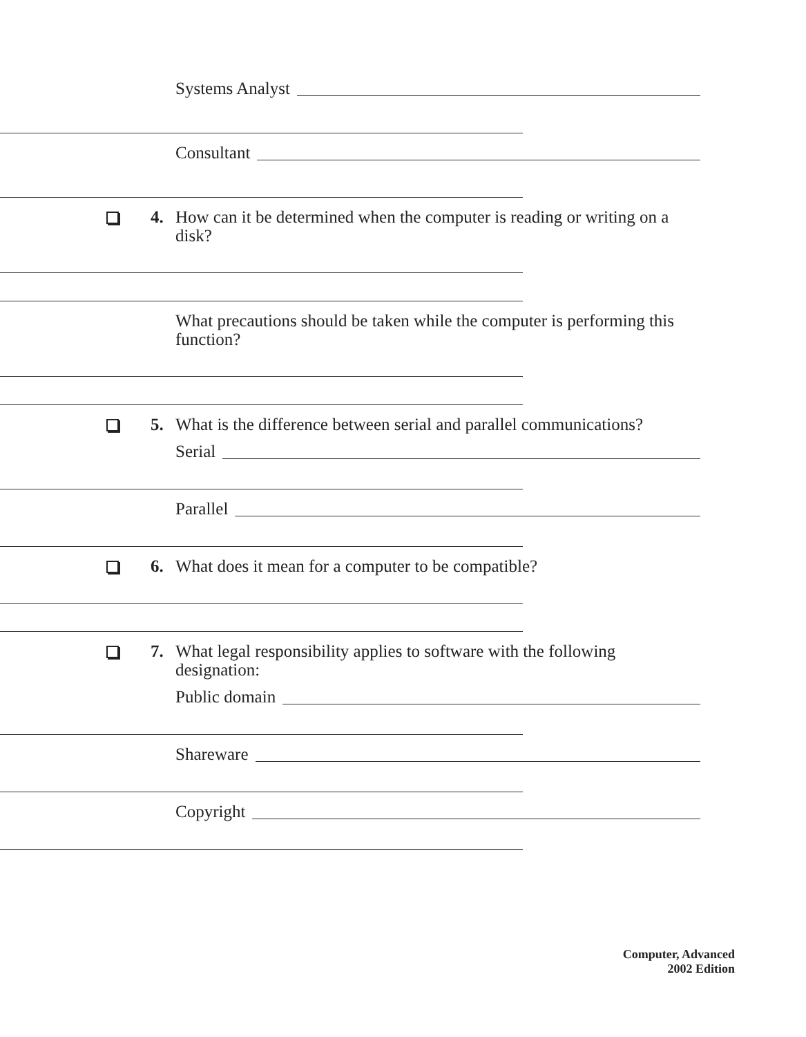Systems Analyst
Consultant
4.
How can it be determined when the computer is reading or writing on a disk?
What precautions should be taken while the computer is performing this function?
5.
What is the difference between serial and parallel communications?
Serial
Parallel
6.
What does it mean for a computer to be compatible?
7.
What legal responsibility applies to software with the following designation:
Public domain
Shareware
Copyright
Computer, Advanced
2002 Edition